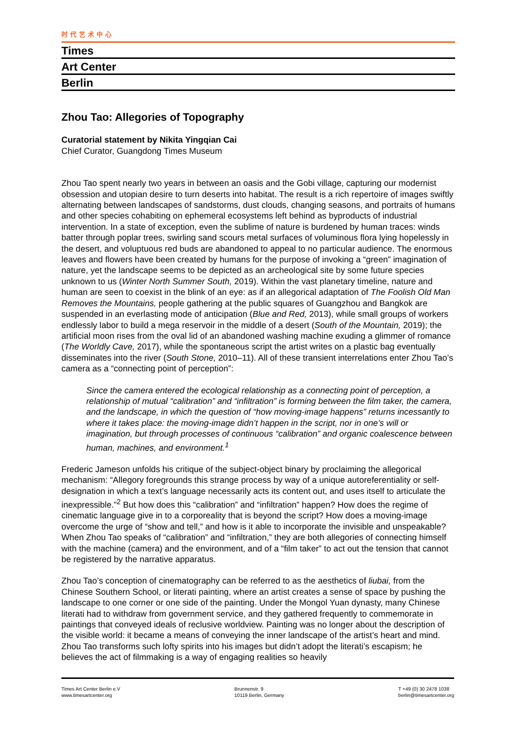时代艺术中心
Times
Art Center
Berlin
Zhou Tao: Allegories of Topography
Curatorial statement by Nikita Yingqian Cai
Chief Curator, Guangdong Times Museum
Zhou Tao spent nearly two years in between an oasis and the Gobi village, capturing our modernist obsession and utopian desire to turn deserts into habitat. The result is a rich repertoire of images swiftly alternating between landscapes of sandstorms, dust clouds, changing seasons, and portraits of humans and other species cohabiting on ephemeral ecosystems left behind as byproducts of industrial intervention. In a state of exception, even the sublime of nature is burdened by human traces: winds batter through poplar trees, swirling sand scours metal surfaces of voluminous flora lying hopelessly in the desert, and voluptuous red buds are abandoned to appeal to no particular audience. The enormous leaves and flowers have been created by humans for the purpose of invoking a “green” imagination of nature, yet the landscape seems to be depicted as an archeological site by some future species unknown to us (Winter North Summer South, 2019). Within the vast planetary timeline, nature and human are seen to coexist in the blink of an eye: as if an allegorical adaptation of The Foolish Old Man Removes the Mountains, people gathering at the public squares of Guangzhou and Bangkok are suspended in an everlasting mode of anticipation (Blue and Red, 2013), while small groups of workers endlessly labor to build a mega reservoir in the middle of a desert (South of the Mountain, 2019); the artificial moon rises from the oval lid of an abandoned washing machine exuding a glimmer of romance (The Worldly Cave, 2017), while the spontaneous script the artist writes on a plastic bag eventually disseminates into the river (South Stone, 2010–11). All of these transient interrelations enter Zhou Tao’s camera as a “connecting point of perception”:
Since the camera entered the ecological relationship as a connecting point of perception, a relationship of mutual “calibration” and “infiltration” is forming between the film taker, the camera, and the landscape, in which the question of “how moving-image happens” returns incessantly to where it takes place: the moving-image didn’t happen in the script, nor in one’s will or imagination, but through processes of continuous “calibration” and organic coalescence between human, machines, and environment.<sup>1</sup>
Frederic Jameson unfolds his critique of the subject-object binary by proclaiming the allegorical mechanism: “Allegory foregrounds this strange process by way of a unique autoreferentiality or self-designation in which a text’s language necessarily acts its content out, and uses itself to articulate the inexpressible.”<sup>2</sup> But how does this “calibration” and “infiltration” happen? How does the regime of cinematic language give in to a corporeality that is beyond the script? How does a moving-image overcome the urge of “show and tell,” and how is it able to incorporate the invisible and unspeakable? When Zhou Tao speaks of “calibration” and “infiltration,” they are both allegories of connecting himself with the machine (camera) and the environment, and of a “film taker” to act out the tension that cannot be registered by the narrative apparatus.
Zhou Tao’s conception of cinematography can be referred to as the aesthetics of liubai, from the Chinese Southern School, or literati painting, where an artist creates a sense of space by pushing the landscape to one corner or one side of the painting. Under the Mongol Yuan dynasty, many Chinese literati had to withdraw from government service, and they gathered frequently to commemorate in paintings that conveyed ideals of reclusive worldview. Painting was no longer about the description of the visible world: it became a means of conveying the inner landscape of the artist’s heart and mind. Zhou Tao transforms such lofty spirits into his images but didn’t adopt the literati’s escapism; he believes the act of filmmaking is a way of engaging realities so heavily
Times Art Center Berlin e.V
www.timesartcenter.org
Brunnenstr. 9
10119 Berlin, Germany
T +49 (0) 30 2478 1038
berlin@timesartcenter.org